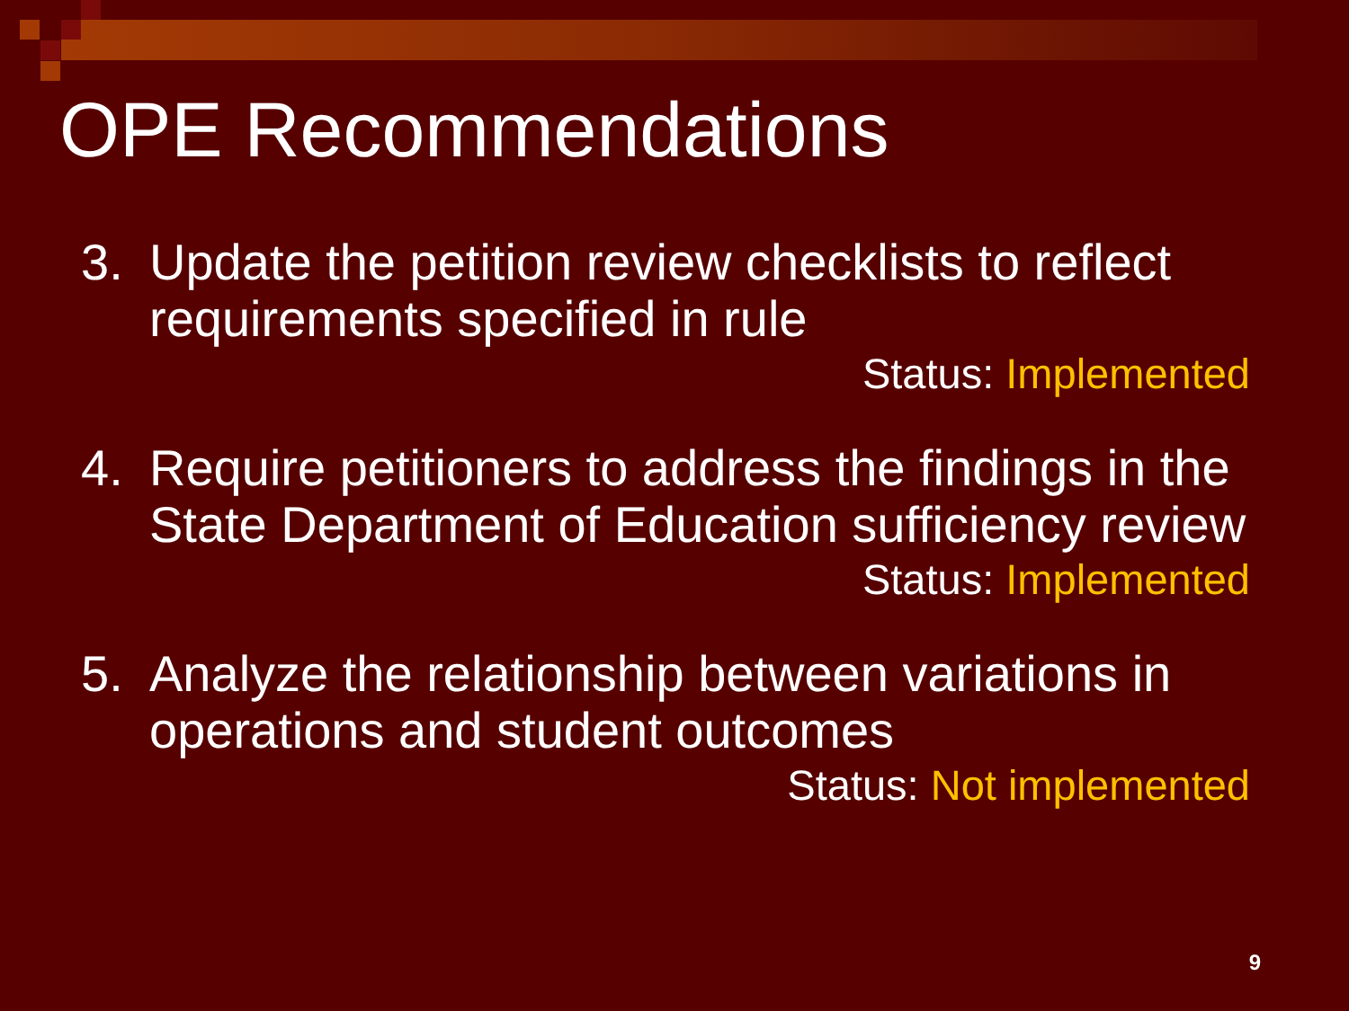OPE Recommendations
3. Update the petition review checklists to reflect requirements specified in rule
Status: Implemented
4. Require petitioners to address the findings in the State Department of Education sufficiency review
Status: Implemented
5. Analyze the relationship between variations in operations and student outcomes
Status: Not implemented
9